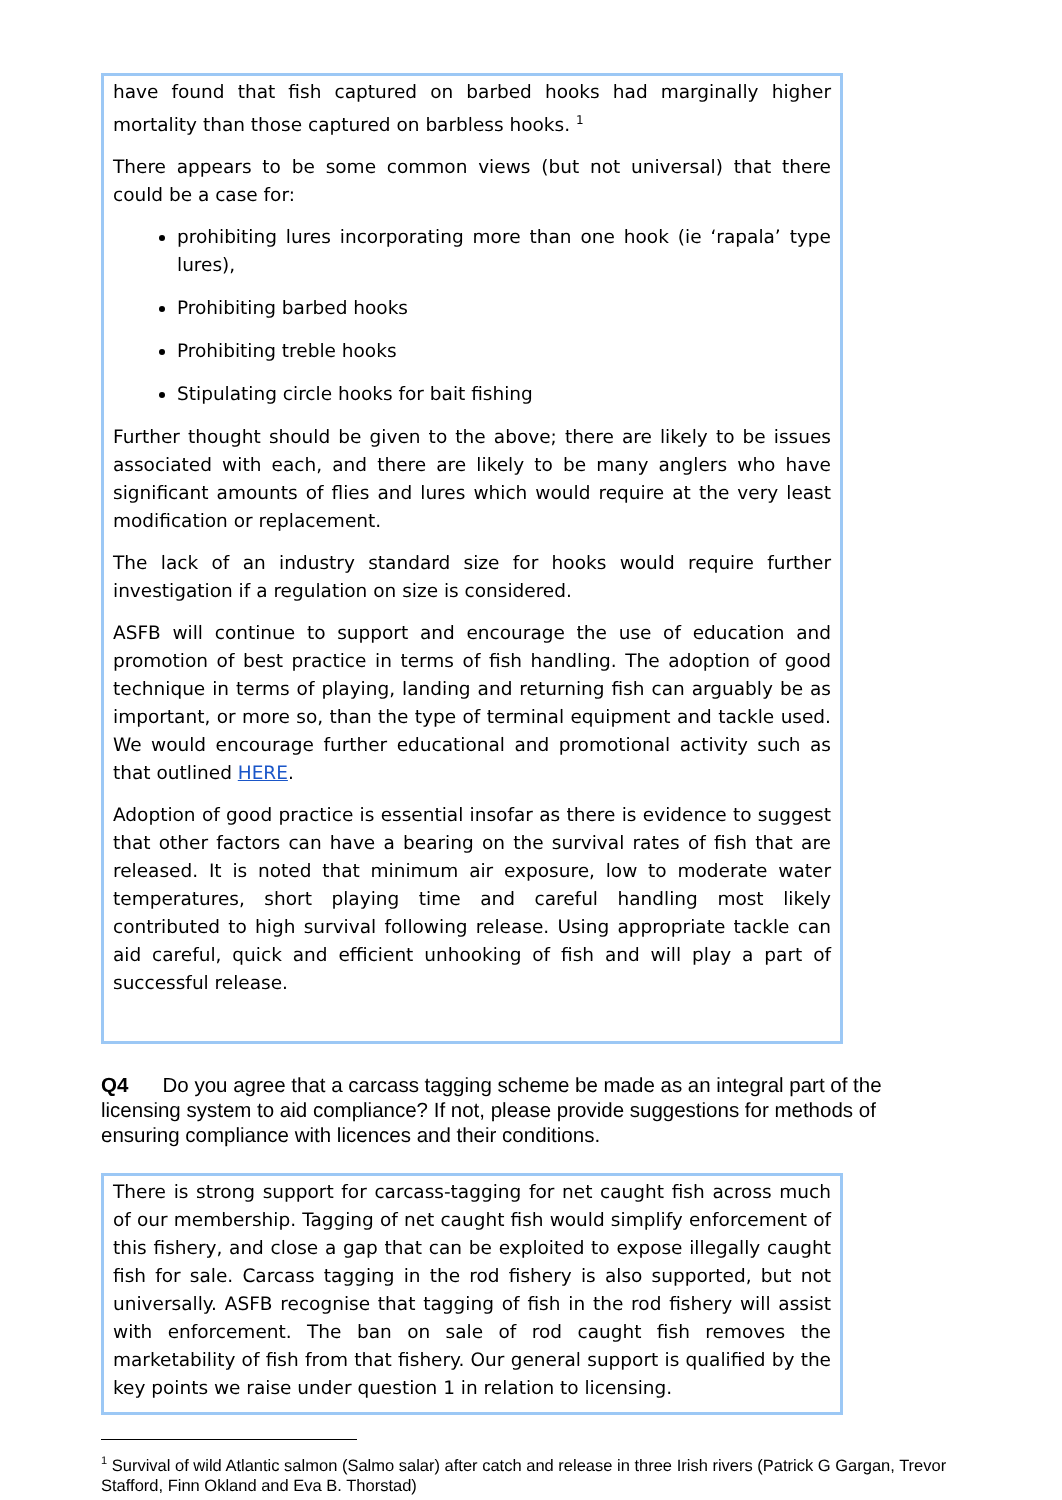have found that fish captured on barbed hooks had marginally higher mortality than those captured on barbless hooks. <sup>1</sup>
There appears to be some common views (but not universal) that there could be a case for:
prohibiting lures incorporating more than one hook (ie ‘rapala’ type lures),
Prohibiting barbed hooks
Prohibiting treble hooks
Stipulating circle hooks for bait fishing
Further thought should be given to the above; there are likely to be issues associated with each, and there are likely to be many anglers who have significant amounts of flies and lures which would require at the very least modification or replacement.
The lack of an industry standard size for hooks would require further investigation if a regulation on size is considered.
ASFB will continue to support and encourage the use of education and promotion of best practice in terms of fish handling. The adoption of good technique in terms of playing, landing and returning fish can arguably be as important, or more so, than the type of terminal equipment and tackle used. We would encourage further educational and promotional activity such as that outlined HERE.
Adoption of good practice is essential insofar as there is evidence to suggest that other factors can have a bearing on the survival rates of fish that are released. It is noted that minimum air exposure, low to moderate water temperatures, short playing time and careful handling most likely contributed to high survival following release. Using appropriate tackle can aid careful, quick and efficient unhooking of fish and will play a part of successful release.
Q4 Do you agree that a carcass tagging scheme be made as an integral part of the licensing system to aid compliance? If not, please provide suggestions for methods of ensuring compliance with licences and their conditions.
There is strong support for carcass-tagging for net caught fish across much of our membership. Tagging of net caught fish would simplify enforcement of this fishery, and close a gap that can be exploited to expose illegally caught fish for sale. Carcass tagging in the rod fishery is also supported, but not universally. ASFB recognise that tagging of fish in the rod fishery will assist with enforcement. The ban on sale of rod caught fish removes the marketability of fish from that fishery. Our general support is qualified by the key points we raise under question 1 in relation to licensing.
<sup>1</sup> Survival of wild Atlantic salmon (Salmo salar) after catch and release in three Irish rivers (Patrick G Gargan, Trevor Stafford, Finn Okland and Eva B. Thorstad)